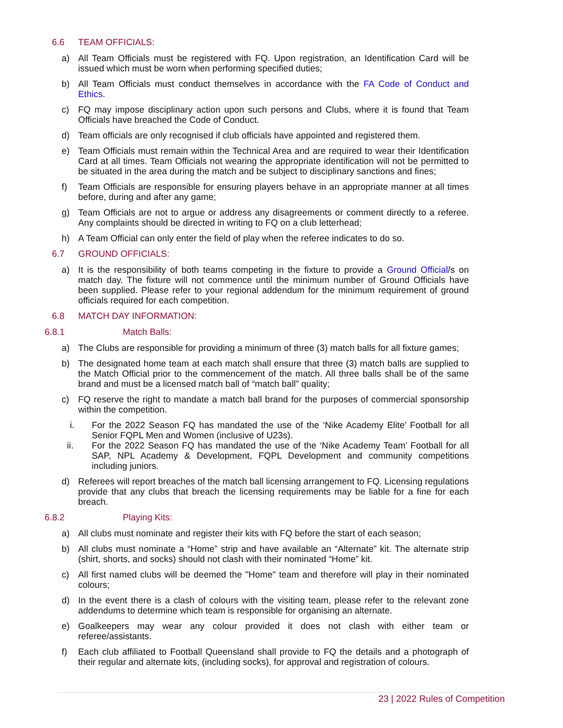6.6 TEAM OFFICIALS:
a) All Team Officials must be registered with FQ. Upon registration, an Identification Card will be issued which must be worn when performing specified duties;
b) All Team Officials must conduct themselves in accordance with the FA Code of Conduct and Ethics.
c) FQ may impose disciplinary action upon such persons and Clubs, where it is found that Team Officials have breached the Code of Conduct.
d) Team officials are only recognised if club officials have appointed and registered them.
e) Team Officials must remain within the Technical Area and are required to wear their Identification Card at all times. Team Officials not wearing the appropriate identification will not be permitted to be situated in the area during the match and be subject to disciplinary sanctions and fines;
f) Team Officials are responsible for ensuring players behave in an appropriate manner at all times before, during and after any game;
g) Team Officials are not to argue or address any disagreements or comment directly to a referee. Any complaints should be directed in writing to FQ on a club letterhead;
h) A Team Official can only enter the field of play when the referee indicates to do so.
6.7 GROUND OFFICIALS:
a) It is the responsibility of both teams competing in the fixture to provide a Ground Official/s on match day. The fixture will not commence until the minimum number of Ground Officials have been supplied. Please refer to your regional addendum for the minimum requirement of ground officials required for each competition.
6.8 MATCH DAY INFORMATION:
6.8.1 Match Balls:
a) The Clubs are responsible for providing a minimum of three (3) match balls for all fixture games;
b) The designated home team at each match shall ensure that three (3) match balls are supplied to the Match Official prior to the commencement of the match. All three balls shall be of the same brand and must be a licensed match ball of “match ball” quality;
c) FQ reserve the right to mandate a match ball brand for the purposes of commercial sponsorship within the competition.
i. For the 2022 Season FQ has mandated the use of the ‘Nike Academy Elite’ Football for all Senior FQPL Men and Women (inclusive of U23s).
ii. For the 2022 Season FQ has mandated the use of the ‘Nike Academy Team’ Football for all SAP, NPL Academy & Development, FQPL Development and community competitions including juniors.
d) Referees will report breaches of the match ball licensing arrangement to FQ. Licensing regulations provide that any clubs that breach the licensing requirements may be liable for a fine for each breach.
6.8.2 Playing Kits:
a) All clubs must nominate and register their kits with FQ before the start of each season;
b) All clubs must nominate a “Home” strip and have available an “Alternate” kit. The alternate strip (shirt, shorts, and socks) should not clash with their nominated “Home” kit.
c) All first named clubs will be deemed the "Home" team and therefore will play in their nominated colours;
d) In the event there is a clash of colours with the visiting team, please refer to the relevant zone addendums to determine which team is responsible for organising an alternate.
e) Goalkeepers may wear any colour provided it does not clash with either team or referee/assistants.
f) Each club affiliated to Football Queensland shall provide to FQ the details and a photograph of their regular and alternate kits, (including socks), for approval and registration of colours.
23 | 2022 Rules of Competition